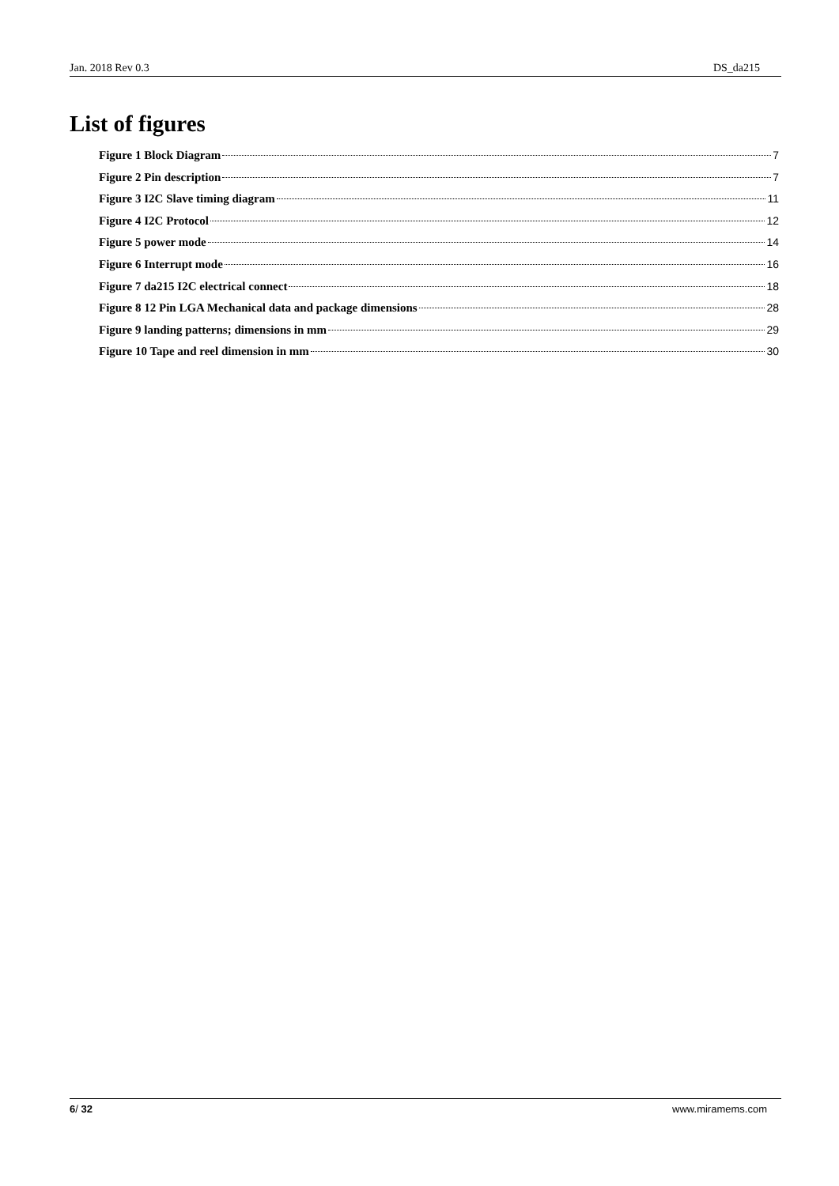Jan. 2018 Rev 0.3 DS_da215
List of figures
Figure 1 Block Diagram 7
Figure 2 Pin description 7
Figure 3 I2C Slave timing diagram 11
Figure 4 I2C Protocol 12
Figure 5 power mode 14
Figure 6 Interrupt mode 16
Figure 7 da215 I2C electrical connect 18
Figure 8 12 Pin LGA Mechanical data and package dimensions 28
Figure 9 landing patterns; dimensions in mm 29
Figure 10 Tape and reel dimension in mm 30
6/ 32 www.miramems.com